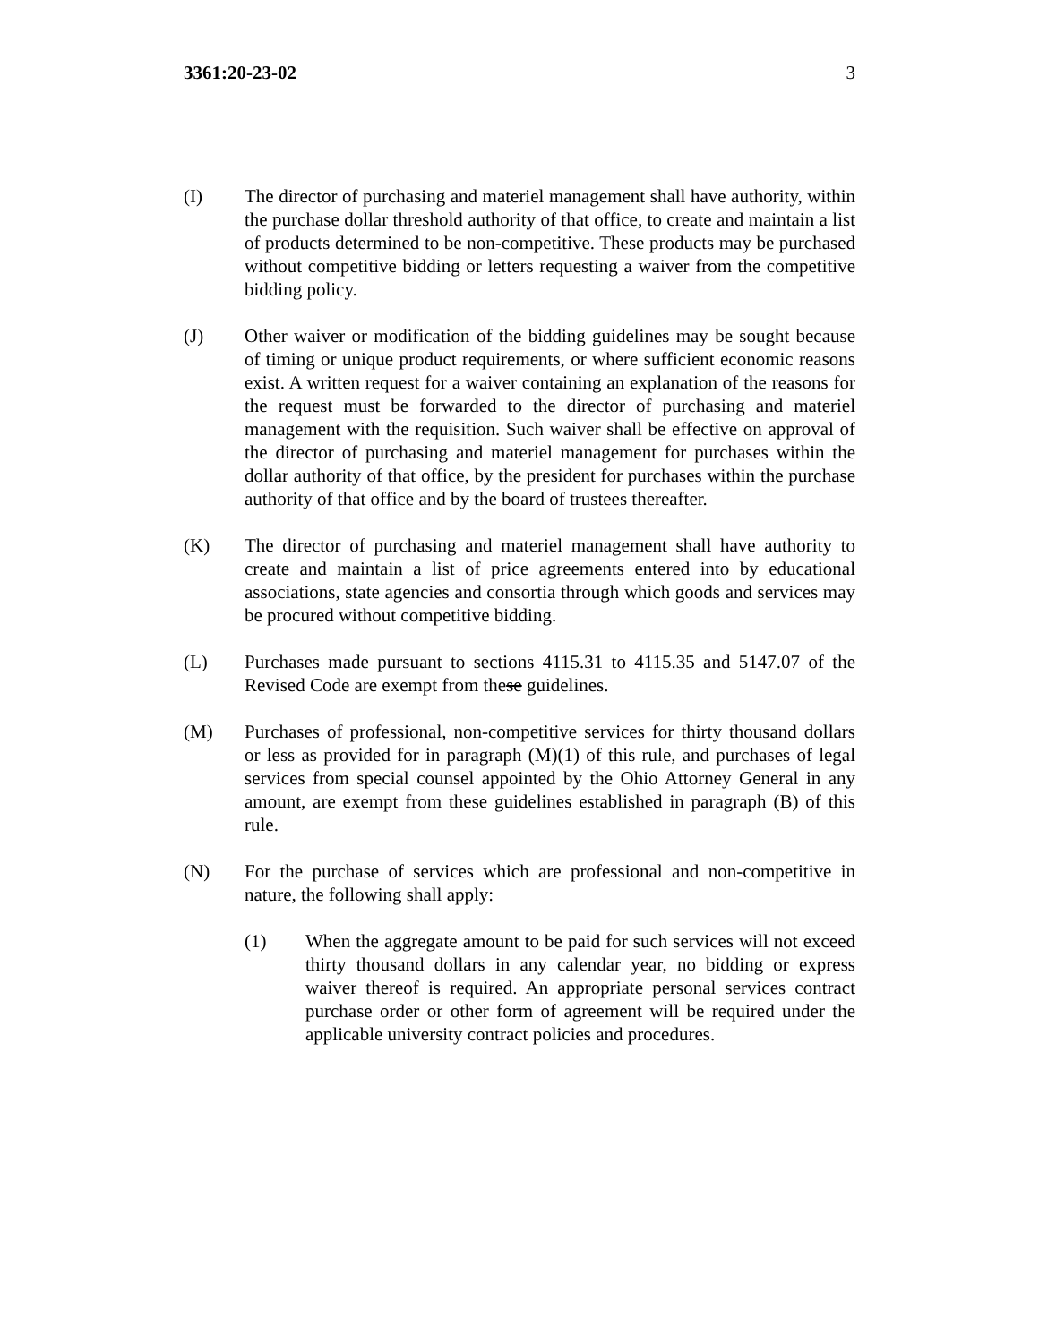3361:20-23-02 3
(I) The director of purchasing and materiel management shall have authority, within the purchase dollar threshold authority of that office, to create and maintain a list of products determined to be non-competitive. These products may be purchased without competitive bidding or letters requesting a waiver from the competitive bidding policy.
(J) Other waiver or modification of the bidding guidelines may be sought because of timing or unique product requirements, or where sufficient economic reasons exist. A written request for a waiver containing an explanation of the reasons for the request must be forwarded to the director of purchasing and materiel management with the requisition. Such waiver shall be effective on approval of the director of purchasing and materiel management for purchases within the dollar authority of that office, by the president for purchases within the purchase authority of that office and by the board of trustees thereafter.
(K) The director of purchasing and materiel management shall have authority to create and maintain a list of price agreements entered into by educational associations, state agencies and consortia through which goods and services may be procured without competitive bidding.
(L) Purchases made pursuant to sections 4115.31 to 4115.35 and 5147.07 of the Revised Code are exempt from these guidelines.
(M) Purchases of professional, non-competitive services for thirty thousand dollars or less as provided for in paragraph (M)(1) of this rule, and purchases of legal services from special counsel appointed by the Ohio Attorney General in any amount, are exempt from these guidelines established in paragraph (B) of this rule.
(N) For the purchase of services which are professional and non-competitive in nature, the following shall apply:
(1) When the aggregate amount to be paid for such services will not exceed thirty thousand dollars in any calendar year, no bidding or express waiver thereof is required. An appropriate personal services contract purchase order or other form of agreement will be required under the applicable university contract policies and procedures.